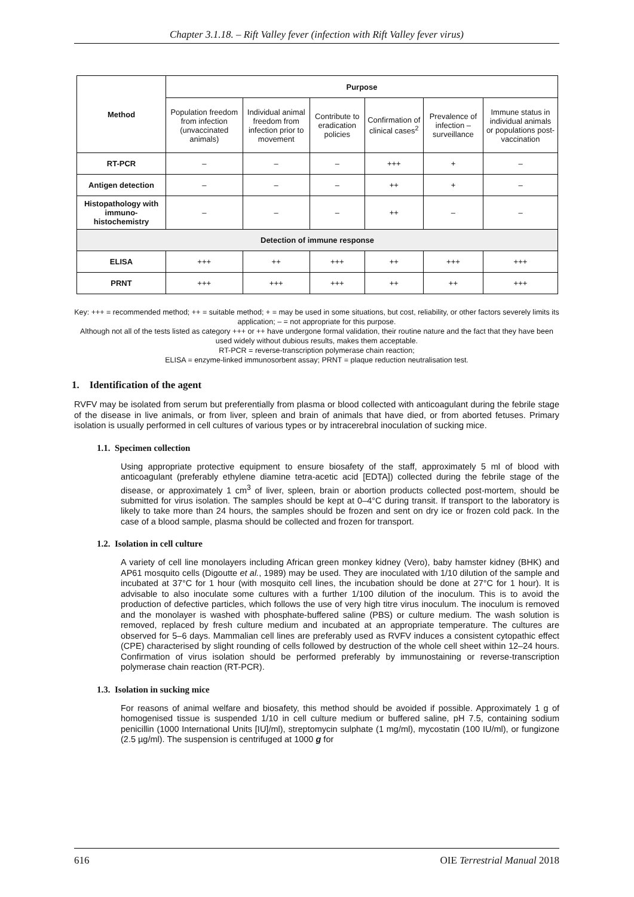Chapter 3.1.18. – Rift Valley fever (infection with Rift Valley fever virus)
| Method | Purpose | | | | | |
| --- | --- | --- | --- | --- | --- | --- |
| | Population freedom from infection (unvaccinated animals) | Individual animal freedom from infection prior to movement | Contribute to eradication policies | Confirmation of clinical cases<sup>2</sup> | Prevalence of infection – surveillance | Immune status in individual animals or populations post-vaccination |
| RT-PCR | – | – | – | +++ | + | – |
| Antigen detection | – | – | – | ++ | + | – |
| Histopathology with immuno-histochemistry | – | – | – | ++ | – | – |
| Detection of immune response | | | | | | |
| ELISA | +++ | ++ | +++ | ++ | +++ | +++ |
| PRNT | +++ | +++ | +++ | ++ | ++ | +++ |
Key: +++ = recommended method; ++ = suitable method; + = may be used in some situations, but cost, reliability, or other factors severely limits its application; – = not appropriate for this purpose.
Although not all of the tests listed as category +++ or ++ have undergone formal validation, their routine nature and the fact that they have been used widely without dubious results, makes them acceptable.
RT-PCR = reverse-transcription polymerase chain reaction;
ELISA = enzyme-linked immunosorbent assay; PRNT = plaque reduction neutralisation test.
1. Identification of the agent
RVFV may be isolated from serum but preferentially from plasma or blood collected with anticoagulant during the febrile stage of the disease in live animals, or from liver, spleen and brain of animals that have died, or from aborted fetuses. Primary isolation is usually performed in cell cultures of various types or by intracerebral inoculation of sucking mice.
1.1. Specimen collection
Using appropriate protective equipment to ensure biosafety of the staff, approximately 5 ml of blood with anticoagulant (preferably ethylene diamine tetra-acetic acid [EDTA]) collected during the febrile stage of the disease, or approximately 1 cm<sup>3</sup> of liver, spleen, brain or abortion products collected post-mortem, should be submitted for virus isolation. The samples should be kept at 0–4°C during transit. If transport to the laboratory is likely to take more than 24 hours, the samples should be frozen and sent on dry ice or frozen cold pack. In the case of a blood sample, plasma should be collected and frozen for transport.
1.2. Isolation in cell culture
A variety of cell line monolayers including African green monkey kidney (Vero), baby hamster kidney (BHK) and AP61 mosquito cells (Digoutte et al., 1989) may be used. They are inoculated with 1/10 dilution of the sample and incubated at 37°C for 1 hour (with mosquito cell lines, the incubation should be done at 27°C for 1 hour). It is advisable to also inoculate some cultures with a further 1/100 dilution of the inoculum. This is to avoid the production of defective particles, which follows the use of very high titre virus inoculum. The inoculum is removed and the monolayer is washed with phosphate-buffered saline (PBS) or culture medium. The wash solution is removed, replaced by fresh culture medium and incubated at an appropriate temperature. The cultures are observed for 5–6 days. Mammalian cell lines are preferably used as RVFV induces a consistent cytopathic effect (CPE) characterised by slight rounding of cells followed by destruction of the whole cell sheet within 12–24 hours. Confirmation of virus isolation should be performed preferably by immunostaining or reverse-transcription polymerase chain reaction (RT-PCR).
1.3. Isolation in sucking mice
For reasons of animal welfare and biosafety, this method should be avoided if possible. Approximately 1 g of homogenised tissue is suspended 1/10 in cell culture medium or buffered saline, pH 7.5, containing sodium penicillin (1000 International Units [IU]/ml), streptomycin sulphate (1 mg/ml), mycostatin (100 IU/ml), or fungizone (2.5 µg/ml). The suspension is centrifuged at 1000 g for
616 OIE Terrestrial Manual 2018